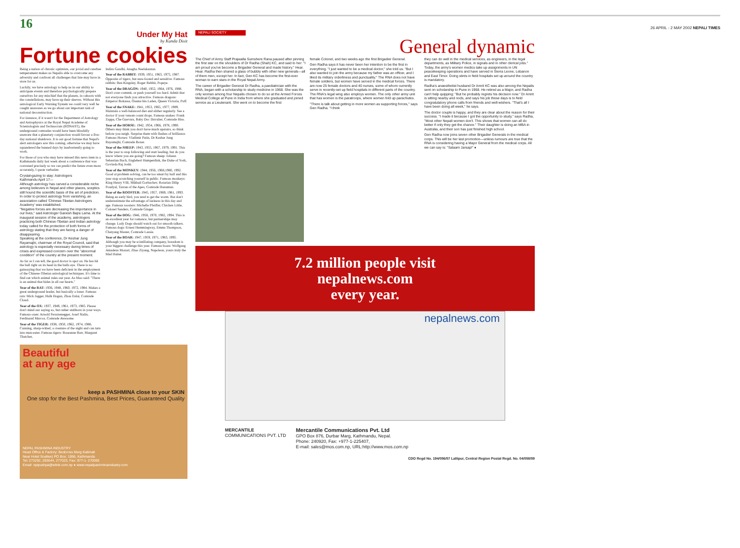16
26 APRIL - 2 MAY 2002 NEPALI TIMES
Under My Hat
by Kunda Dixit
Fortune cookies
Being a nation of chronic optimists, our jovial and carefree temperament makes us Nepalis able to overcome any adversity and confront all challenges that fate may have in store for us.
Luckily, we have astrology to help us in our ability to anticipate events and therefore psychologically prepare ourselves for any mischief that the planets, in cahoots with the constellations, may have up their sleeves. Without this astrological Early Warning System we could very well be caught unawares as we go about our important task of national deconstruction.
For instance, if it wasn't for the Department of Astrology and Astrophysics at the Royal Nepal Academe of Scientologists and Technocrats (RONAST), the underground comrades would have been blissfully unaware that a planetary conjunction would favour a five-day national shutdown. It is our good fortune that Nepal's alert astrologers saw this coming, otherwise we may have squandered the banned days by inadvertently going to work.
For those of you who may have missed this news item in a Kathmandu daily last week about a conference that was convened precisely so we can predict the future even more accurately, I quote verbatim:
Crystal-gazing to stay: Astrologers
Kathmandu April 17—
Although astrology has carved a considerable niche among believers in Nepal and other places, sceptics still hound the scientific basis of the art of prediction. In order to protect astrology from vanishing, an association called 'Chinese-Tibetan Astrologers Academy' was established.
"Negative forces are decreasing the importance in our lives," said Astrologer Ganesh Bajra Lama. At the inaugural session of the academy, astrologers practicing both Chinese-Tibetan and Indian astrology today called for the protection of both forms of astrology stating that they are facing a danger of disappearing.
Speaking at the conference, Dr Keshar Jung Rayamajhi, chairman of the Royal Council, said that astrology is especially necessary during times of crises and expressed concern over the "abnormal condition" of the country at the present moment.
As far as I can tell, the good doctor is spot on. He has hit the ball right on its head in the bulls eye. There is no gainsaying that we have been deficient in the employment of the Chinese-Tibetan astrological techniques. It's time to find out which animal rules our year. As Mao said: "There is an animal that hides in all our hearts."
Year of the RAT: 1936, 1948, 1960, 1972, 1984. Makes a great underground leader, but basically a loner. Famous rats: Mick Jagger, Hulk Hogan, Zhou Enlai, Comrade Cloud.
Year of the OX: 1937, 1949, 1961, 1973, 1985. Please don't mind our saying so, but rather stubborn in your ways. Famous oxen: Arnold Swarzenegger, Josef Stalin, Ferdinand Marcos, Comrade Awesome.
Year of the TIGER: 1938, 1950, 1962, 1974, 1986. Cunning, sharp-witted, a creature of the night and can turn into man-eater. Famous tigers: Roseanne Barr, Margaret Thatcher,
Indira Gandhi, Anagha Neelakantan.
Year of the RABBIT: 1939, 1951, 1963, 1975, 1987. Opposite of tigers, but sure-footed and sensitive. Famous rabbits: Ben Kingsley, Roger Rabbit, Popeye.
Year of the DRAGON: 1940, 1952, 1964, 1976, 1988. Don't over-commit, or push yourself too hard. Admit that not everyone finds you attractive. Famous dragons: Emperor Bokassa, Osama bin Laden, Queen Victoria, Puff.
Year of the SNAKE: 1941, 1953, 1965, 1977, 1989. Maintain a well-balanced diet and slither regularly. See a doctor if your venom count drops. Famous snakes: Frank Zappa, Che Guevara, Baby Doc Duvalier, Comrade Hiss.
Year of the HORSE: 1942, 1954, 1966, 1978, 1990. Others may think you don't have much upstairs, so think before you neigh. Surprise them with flashes of brilliance. Famous Horses: Vladimir Putin, Dr Keshar Jung Rayamajhi, Comrade Boxer.
Year of the SHEEP: 1943, 1955, 1967, 1979, 1991. This is the year to stop following and start leading, but do you know where you are going? Famous sheep: Johann Sebastian Bach, Englebert Humperdink, the Duke of York, Govinda Raj Joshi.
Year of the MONKEY: 1944, 1956, 1968,1980, 1992. Good at problem solving, can be too smart by half and this year stop scratching yourself in public. Famous monkeys: King Henry VIII, Mikhail Gorbachev, Rotarian Dilip Poudyal, Tarzan of the Apes, Comrade Hanuman.
Year of the ROOSTER: 1945, 1957, 1969, 1981, 1993. Being an early bird, you tend to get the worm. But don't underestimate the advantage of laziness in this day and age. Famous roosters: Michelle Pfeiffer, Chicken Little, Colonel Sanders, Comrade Ginger.
Year of the DOG: 1946, 1958, 1970, 1982, 1994. This is an excellent year for romance, but partnerships may change. Lady Dogs should watch out for smooth talkers. Famous dogs: Ernest Hemmingway, Emma Thompson, Chatyang Master, Comrade Lassie.
Year of the BOAR: 1947, 1959, 1971, 1983, 1995. Although you may be scintillating company, boredom is your biggest challenge this year. Famous boars: Wolfgang Amadeus Mozart, Zhao Ziyang, Napoleon, yours truly the Mad Hatter.
Beautiful
at any age
keep a PASHMINA close to your SKIN
One stop for the Best Pashmina, Best Prices, Guaranteed Quality
NEPAL PASHMINA INDUSTRY
Head Office & Factory: Bedcross Marg Kalimati
Near Hotel Soaltee) PO Box: 1956, Kathmandu
Tel: 273292, 283644, 277023, Fax: 977-1- 270092
Email: npipushpa@wlink.com.np ● www.nepalpashminaindustry.com
NEPALI SOCIETY
General dynamic
The Chief of Army Staff Prajwalla Sumshere Rana paused after pinning the first star on the shoulders of Dr Radha (Shah) KC, and said to her: "I am proud you've become a Brigadier General and made history." Hear. Hear. Radha then shared a glass of bubbly with other new generals—all of them men, except her. In fact, Gen KC has become the first-ever woman to earn stars in the Royal Nepal Army.
The career of Brigadier General Dr Radha, a paediatrician with the RNA, began with a scholarship to study medicine in 1968. She was the only woman among four Nepalis chosen to do so at the Armed Forces Medical College at Pune in India from where she graduated and joined service as a Lieutenant. She went on to become the first
female Colonel, and two weeks ago the first Brigadier General.
Gen Radha says it has never been her intention to be the first in everything. "I just wanted to be a medical doctor," she told us. "But I also wanted to join the army because my father was an officer, and I liked its military orderliness and punctuality." The RNA does not have female soldiers, but women have served in the medical forces. There are now 25 female doctors and 40 nurses, some of whom currently serve in recently-set up field hospitals in different parts of the country. The RNA's legal wing also employs women. The only other army unit that has women is the paratroops, where women fold up parachutes.
"There is talk about getting in more women as supporting forces," says Gen Radha. "I think
they can do well in the medical services, as engineers, in the legal departments, as Military Police, in signals and in other clerical jobs." Today, the army's women medics take up assignments in UN peacekeeping operations and have served in Sierra Leone, Lebanon and East Timor. Doing stints in field hospitals set up around the country is mandatory.
Radha's anaesthetist husband Dr Amrit KC was also among the Nepalis sent on scholarship to Pune in 1968. He retired as a Major, and Radha can't help quipping: "But he probably regrets his decision now." Dr Amrit is sitting nearby and nods, and says his job these days is to field congratulatory phone calls from friends and well-wishers. "That's all I have been doing all week," he says.
The doctor couple is happy, and they are clear about the reason for their success. "I made it because I got the opportunity to study," says Radha, "Most other Nepali women don't. This shows that women can all do better if only they get the chance." Their daughter is doing an MBA in Australia, and their son has just finished high school.
Gen Radha now joins seven other Brigadier Generals in the medical corps. This will be her last promotion—unless rumours are true that the RNA is considering having a Major General from the medical corps. All we can say is: "Salaam Jarsap!" ♦
7.2 million people visit
nepalnews.com
every year.
nepalnews.com
MERCANTILE
COMMUNICATIONS PVT. LTD
Mercantile Communications Pvt. Ltd
GPO Box 876, Durbar Marg, Kathmandu, Nepal.
Phone: 240920, Fax: +977-1-225407,
E-mail: sales@mos.com.np, URL:http://www.mos.com.np
CDO Regd No. 194/056/57 Lalitpur, Central Region Postal Regd. No. 04/058/59